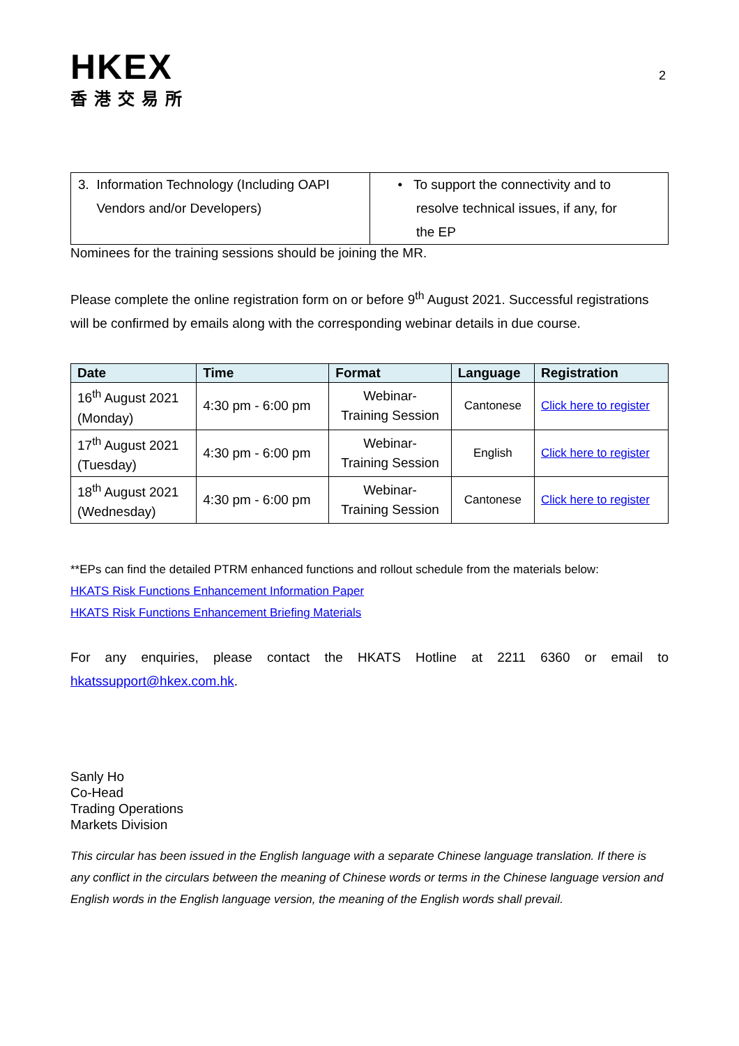HKEX
香港交易所
2
| 3. Information Technology (Including OAPI Vendors and/or Developers) | • To support the connectivity and to resolve technical issues, if any, for the EP |
Nominees for the training sessions should be joining the MR.
Please complete the online registration form on or before 9<sup>th</sup> August 2021. Successful registrations will be confirmed by emails along with the corresponding webinar details in due course.
| Date | Time | Format | Language | Registration |
| --- | --- | --- | --- | --- |
| 16<sup>th</sup> August 2021 (Monday) | 4:30 pm - 6:00 pm | Webinar- Training Session | Cantonese | Click here to register |
| 17<sup>th</sup> August 2021 (Tuesday) | 4:30 pm - 6:00 pm | Webinar- Training Session | English | Click here to register |
| 18<sup>th</sup> August 2021 (Wednesday) | 4:30 pm - 6:00 pm | Webinar- Training Session | Cantonese | Click here to register |
**EPs can find the detailed PTRM enhanced functions and rollout schedule from the materials below:
HKATS Risk Functions Enhancement Information Paper
HKATS Risk Functions Enhancement Briefing Materials
For any enquiries, please contact the HKATS Hotline at 2211 6360 or email to hkatssupport@hkex.com.hk.
Sanly Ho
Co-Head
Trading Operations
Markets Division
This circular has been issued in the English language with a separate Chinese language translation. If there is any conflict in the circulars between the meaning of Chinese words or terms in the Chinese language version and English words in the English language version, the meaning of the English words shall prevail.